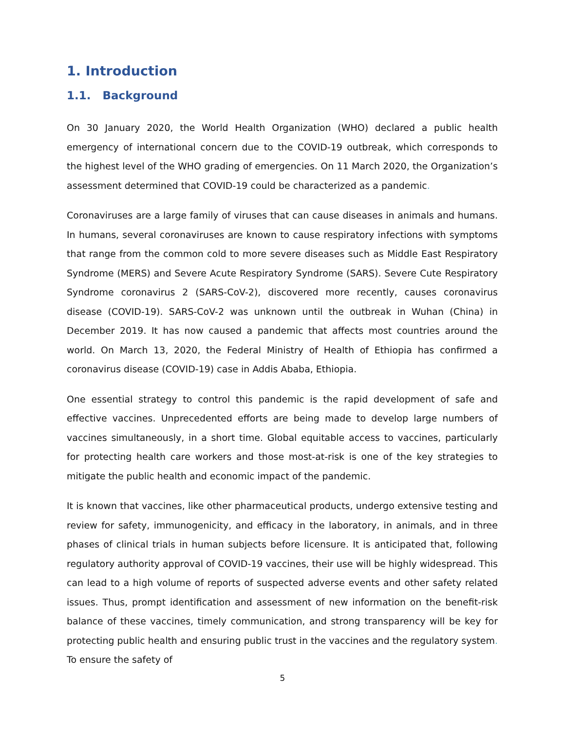1. Introduction
1.1. Background
On 30 January 2020, the World Health Organization (WHO) declared a public health emergency of international concern due to the COVID-19 outbreak, which corresponds to the highest level of the WHO grading of emergencies. On 11 March 2020, the Organization’s assessment determined that COVID-19 could be characterized as a pandemic.
Coronaviruses are a large family of viruses that can cause diseases in animals and humans. In humans, several coronaviruses are known to cause respiratory infections with symptoms that range from the common cold to more severe diseases such as Middle East Respiratory Syndrome (MERS) and Severe Acute Respiratory Syndrome (SARS). Severe Cute Respiratory Syndrome coronavirus 2 (SARS-CoV-2), discovered more recently, causes coronavirus disease (COVID-19). SARS-CoV-2 was unknown until the outbreak in Wuhan (China) in December 2019. It has now caused a pandemic that affects most countries around the world. On March 13, 2020, the Federal Ministry of Health of Ethiopia has confirmed a coronavirus disease (COVID-19) case in Addis Ababa, Ethiopia.
One essential strategy to control this pandemic is the rapid development of safe and effective vaccines. Unprecedented efforts are being made to develop large numbers of vaccines simultaneously, in a short time. Global equitable access to vaccines, particularly for protecting health care workers and those most-at-risk is one of the key strategies to mitigate the public health and economic impact of the pandemic.
It is known that vaccines, like other pharmaceutical products, undergo extensive testing and review for safety, immunogenicity, and efficacy in the laboratory, in animals, and in three phases of clinical trials in human subjects before licensure. It is anticipated that, following regulatory authority approval of COVID-19 vaccines, their use will be highly widespread. This can lead to a high volume of reports of suspected adverse events and other safety related issues. Thus, prompt identification and assessment of new information on the benefit-risk balance of these vaccines, timely communication, and strong transparency will be key for protecting public health and ensuring public trust in the vaccines and the regulatory system. To ensure the safety of
5